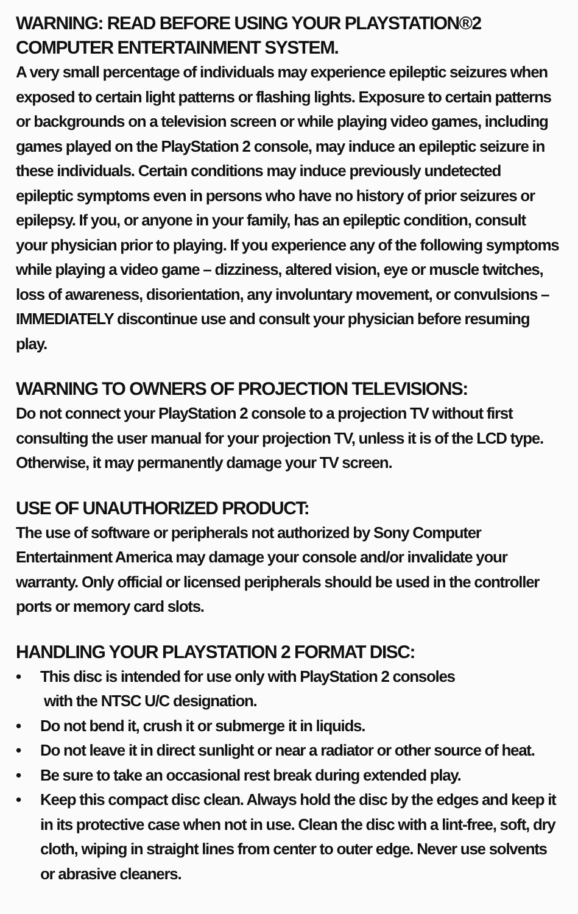WARNING: READ BEFORE USING YOUR PLAYSTATION®2 COMPUTER ENTERTAINMENT SYSTEM.
A very small percentage of individuals may experience epileptic seizures when exposed to certain light patterns or flashing lights. Exposure to certain patterns or backgrounds on a television screen or while playing video games, including games played on the PlayStation 2 console, may induce an epileptic seizure in these individuals. Certain conditions may induce previously undetected epileptic symptoms even in persons who have no history of prior seizures or epilepsy. If you, or anyone in your family, has an epileptic condition, consult your physician prior to playing. If you experience any of the following symptoms while playing a video game – dizziness, altered vision, eye or muscle twitches, loss of awareness, disorientation, any involuntary movement, or convulsions – IMMEDIATELY discontinue use and consult your physician before resuming play.
WARNING TO OWNERS OF PROJECTION TELEVISIONS:
Do not connect your PlayStation 2 console to a projection TV without first consulting the user manual for your projection TV, unless it is of the LCD type. Otherwise, it may permanently damage your TV screen.
USE OF UNAUTHORIZED PRODUCT:
The use of software or peripherals not authorized by Sony Computer Entertainment America may damage your console and/or invalidate your warranty. Only official or licensed peripherals should be used in the controller ports or memory card slots.
HANDLING YOUR PLAYSTATION 2 FORMAT DISC:
• This disc is intended for use only with PlayStation 2 consoles
with the NTSC U/C designation.
• Do not bend it, crush it or submerge it in liquids.
• Do not leave it in direct sunlight or near a radiator or other source of heat.
• Be sure to take an occasional rest break during extended play.
• Keep this compact disc clean. Always hold the disc by the edges and keep it in its protective case when not in use. Clean the disc with a lint-free, soft, dry cloth, wiping in straight lines from center to outer edge. Never use solvents or abrasive cleaners.